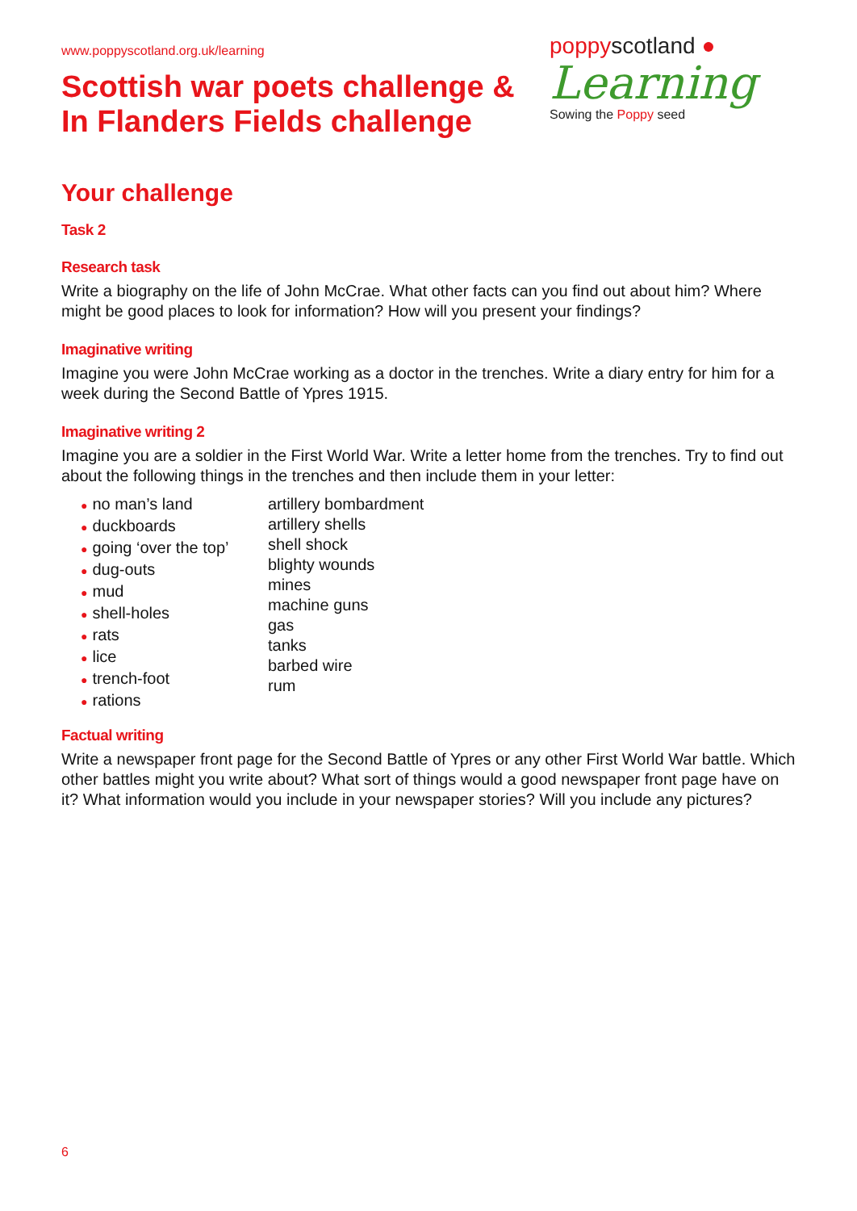www.poppyscotland.org.uk/learning
Scottish war poets challenge &
In Flanders Fields challenge
poppy scotland ●
Learning
Sowing the Poppy seed
Your challenge
Task 2
Research task
Write a biography on the life of John McCrae. What other facts can you find out about him? Where might be good places to look for information? How will you present your findings?
Imaginative writing
Imagine you were John McCrae working as a doctor in the trenches. Write a diary entry for him for a week during the Second Battle of Ypres 1915.
Imaginative writing 2
Imagine you are a soldier in the First World War. Write a letter home from the trenches. Try to find out about the following things in the trenches and then include them in your letter:
● no man’s land
● duckboards
● going ‘over the top’
● dug-outs
● mud
● shell-holes
● rats
● lice
● trench-foot
● rations
artillery bombardment
artillery shells
shell shock
blighty wounds
mines
machine guns
gas
tanks
barbed wire
rum
Factual writing
Write a newspaper front page for the Second Battle of Ypres or any other First World War battle. Which other battles might you write about? What sort of things would a good newspaper front page have on it? What information would you include in your newspaper stories? Will you include any pictures?
6